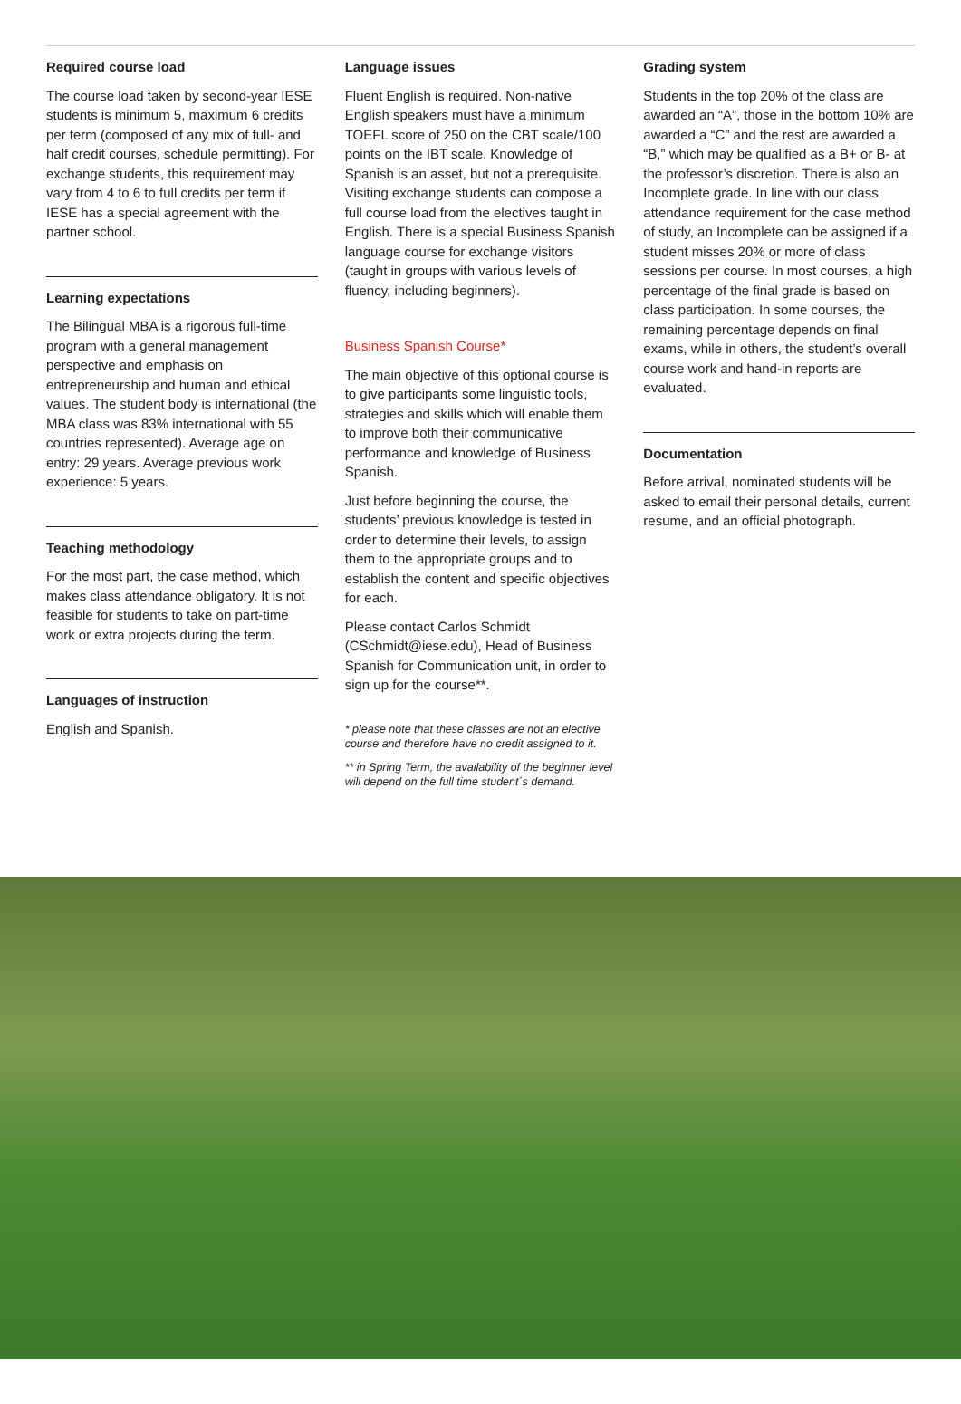Required course load
The course load taken by second-year IESE students is minimum 5, maximum 6 credits per term (composed of any mix of full- and half credit courses, schedule permitting). For exchange students, this requirement may vary from 4 to 6 to full credits per term if IESE has a special agreement with the partner school.
Learning expectations
The Bilingual MBA is a rigorous full-time program with a general management perspective and emphasis on entrepreneurship and human and ethical values. The student body is international (the MBA class was 83% international with 55 countries represented). Average age on entry: 29 years. Average previous work experience: 5 years.
Teaching methodology
For the most part, the case method, which makes class attendance obligatory. It is not feasible for students to take on part-time work or extra projects during the term.
Languages of instruction
English and Spanish.
Language issues
Fluent English is required. Non-native English speakers must have a minimum TOEFL score of 250 on the CBT scale/100 points on the IBT scale. Knowledge of Spanish is an asset, but not a prerequisite. Visiting exchange students can compose a full course load from the electives taught in English. There is a special Business Spanish language course for exchange visitors (taught in groups with various levels of fluency, including beginners).
Business Spanish Course*
The main objective of this optional course is to give participants some linguistic tools, strategies and skills which will enable them to improve both their communicative performance and knowledge of Business Spanish.
Just before beginning the course, the students’ previous knowledge is tested in order to determine their levels, to assign them to the appropriate groups and to establish the content and specific objectives for each.
Please contact Carlos Schmidt (CSchmidt@iese.edu), Head of Business Spanish for Communication unit, in order to sign up for the course**.
* please note that these classes are not an elective course and therefore have no credit assigned to it.
** in Spring Term, the availability of the beginner level will depend on the full time student´s demand.
Grading system
Students in the top 20% of the class are awarded an “A”, those in the bottom 10% are awarded a “C” and the rest are awarded a “B,” which may be qualified as a B+ or B- at the professor’s discretion. There is also an Incomplete grade. In line with our class attendance requirement for the case method of study, an Incomplete can be assigned if a student misses 20% or more of class sessions per course. In most courses, a high percentage of the final grade is based on class participation. In some courses, the remaining percentage depends on final exams, while in others, the student’s overall course work and hand-in reports are evaluated.
Documentation
Before arrival, nominated students will be asked to email their personal details, current resume, and an official photograph.